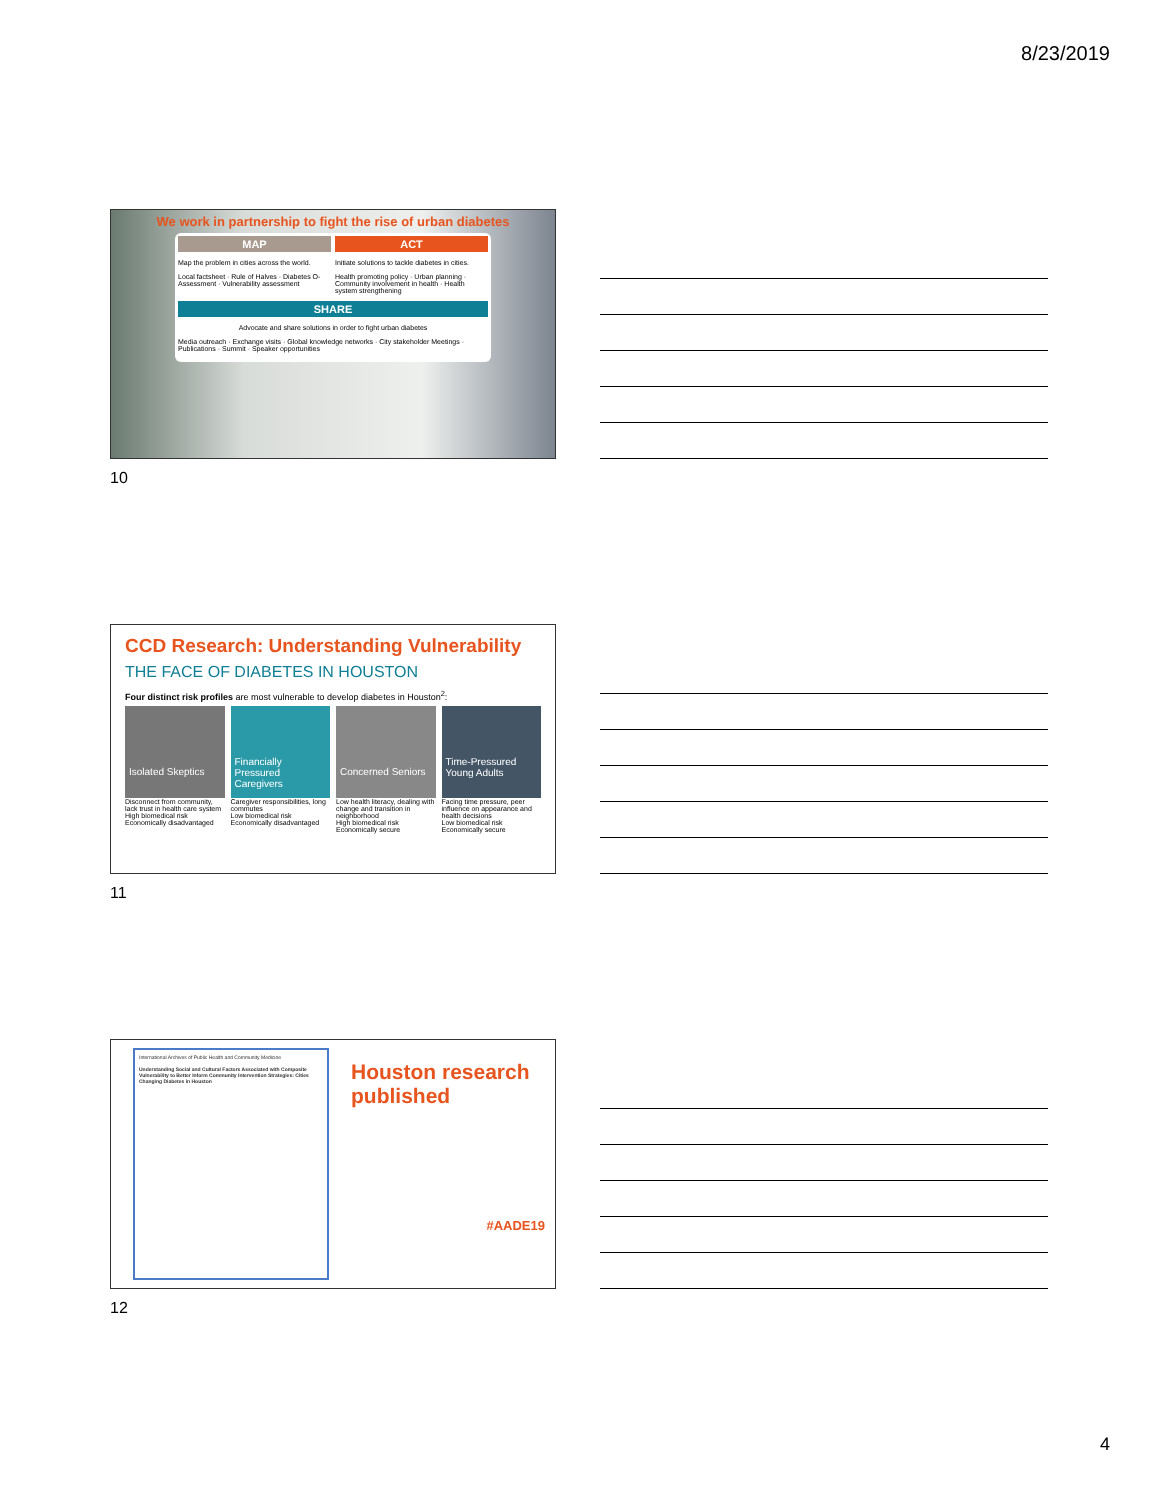8/23/2019
We work in partnership to fight the rise of urban diabetes
MAP
Map the problem in cities across the world.
Local factsheet · Rule of Halves · Diabetes O-Assessment · Vulnerability assessment
ACT
Initiate solutions to tackle diabetes in cities.
Health promoting policy · Urban planning · Community involvement in health · Health system strengthening
SHARE
Advocate and share solutions in order to fight urban diabetes
Media outreach · Exchange visits · Global knowledge networks · City stakeholder Meetings · Publications · Summit · Speaker opportunities
10
CCD Research: Understanding Vulnerability
THE FACE OF DIABETES IN HOUSTON
Four distinct risk profiles are most vulnerable to develop diabetes in Houston<sup>2</sup>:
Isolated Skeptics
Disconnect from community, lack trust in health care system
High biomedical risk
Economically disadvantaged
Financially Pressured Caregivers
Caregiver responsibilities, long commutes
Low biomedical risk
Economically disadvantaged
Concerned Seniors
Low health literacy, dealing with change and transition in neighborhood
High biomedical risk
Economically secure
Time-Pressured Young Adults
Facing time pressure, peer influence on appearance and health decisions
Low biomedical risk
Economically secure
11
International Archives of Public Health and Community Medicine
Understanding Social and Cultural Factors Associated with Composite Vulnerability to Better Inform Community Intervention Strategies: Cities Changing Diabetes in Houston
Houston research published
#AADE19
12
4